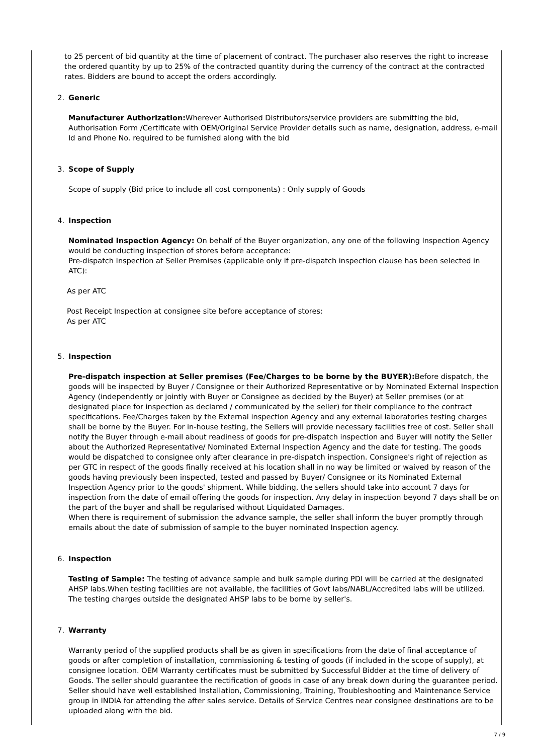to 25 percent of bid quantity at the time of placement of contract. The purchaser also reserves the right to increase the ordered quantity by up to 25% of the contracted quantity during the currency of the contract at the contracted rates. Bidders are bound to accept the orders accordingly.
2. Generic
Manufacturer Authorization: Wherever Authorised Distributors/service providers are submitting the bid, Authorisation Form /Certificate with OEM/Original Service Provider details such as name, designation, address, e-mail Id and Phone No. required to be furnished along with the bid
3. Scope of Supply
Scope of supply (Bid price to include all cost components) : Only supply of Goods
4. Inspection
Nominated Inspection Agency: On behalf of the Buyer organization, any one of the following Inspection Agency would be conducting inspection of stores before acceptance:
Pre-dispatch Inspection at Seller Premises (applicable only if pre-dispatch inspection clause has been selected in ATC):
As per ATC
Post Receipt Inspection at consignee site before acceptance of stores:
As per ATC
5. Inspection
Pre-dispatch inspection at Seller premises (Fee/Charges to be borne by the BUYER): Before dispatch, the goods will be inspected by Buyer / Consignee or their Authorized Representative or by Nominated External Inspection Agency (independently or jointly with Buyer or Consignee as decided by the Buyer) at Seller premises (or at designated place for inspection as declared / communicated by the seller) for their compliance to the contract specifications. Fee/Charges taken by the External inspection Agency and any external laboratories testing charges shall be borne by the Buyer. For in-house testing, the Sellers will provide necessary facilities free of cost. Seller shall notify the Buyer through e-mail about readiness of goods for pre-dispatch inspection and Buyer will notify the Seller about the Authorized Representative/ Nominated External Inspection Agency and the date for testing. The goods would be dispatched to consignee only after clearance in pre-dispatch inspection. Consignee's right of rejection as per GTC in respect of the goods finally received at his location shall in no way be limited or waived by reason of the goods having previously been inspected, tested and passed by Buyer/ Consignee or its Nominated External Inspection Agency prior to the goods' shipment. While bidding, the sellers should take into account 7 days for inspection from the date of email offering the goods for inspection. Any delay in inspection beyond 7 days shall be on the part of the buyer and shall be regularised without Liquidated Damages.
When there is requirement of submission the advance sample, the seller shall inform the buyer promptly through emails about the date of submission of sample to the buyer nominated Inspection agency.
6. Inspection
Testing of Sample: The testing of advance sample and bulk sample during PDI will be carried at the designated AHSP labs.When testing facilities are not available, the facilities of Govt labs/NABL/Accredited labs will be utilized. The testing charges outside the designated AHSP labs to be borne by seller's.
7. Warranty
Warranty period of the supplied products shall be as given in specifications from the date of final acceptance of goods or after completion of installation, commissioning & testing of goods (if included in the scope of supply), at consignee location. OEM Warranty certificates must be submitted by Successful Bidder at the time of delivery of Goods. The seller should guarantee the rectification of goods in case of any break down during the guarantee period. Seller should have well established Installation, Commissioning, Training, Troubleshooting and Maintenance Service group in INDIA for attending the after sales service. Details of Service Centres near consignee destinations are to be uploaded along with the bid.
7 / 9